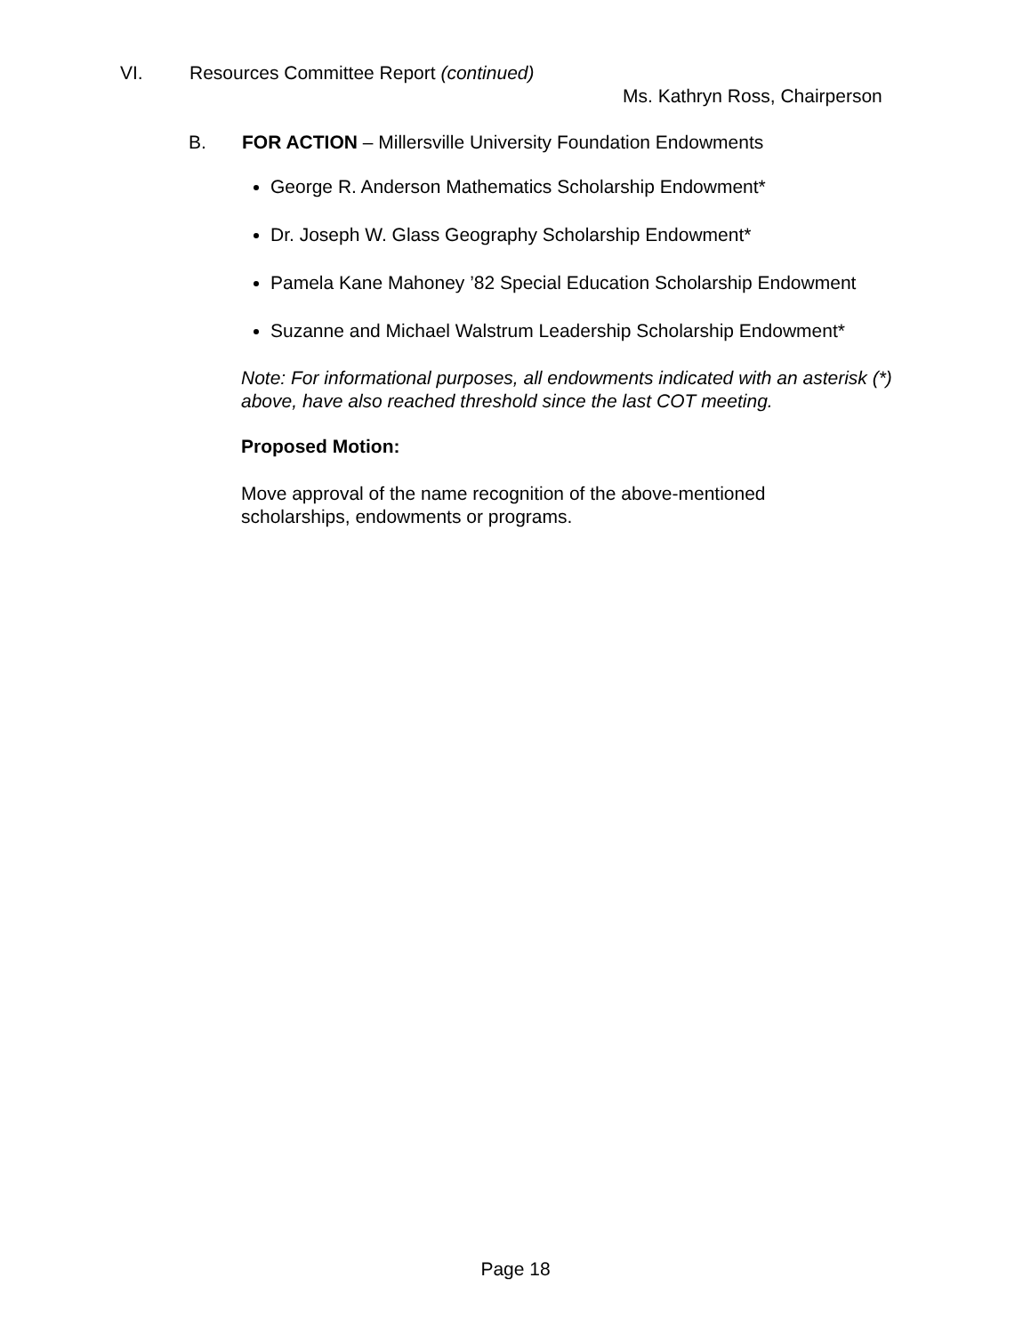VI. Resources Committee Report (continued)
Ms. Kathryn Ross, Chairperson
B. FOR ACTION – Millersville University Foundation Endowments
George R. Anderson Mathematics Scholarship Endowment*
Dr. Joseph W. Glass Geography Scholarship Endowment*
Pamela Kane Mahoney ’82 Special Education Scholarship Endowment
Suzanne and Michael Walstrum Leadership Scholarship Endowment*
Note: For informational purposes, all endowments indicated with an asterisk (*) above, have also reached threshold since the last COT meeting.
Proposed Motion:
Move approval of the name recognition of the above-mentioned scholarships, endowments or programs.
Page 18